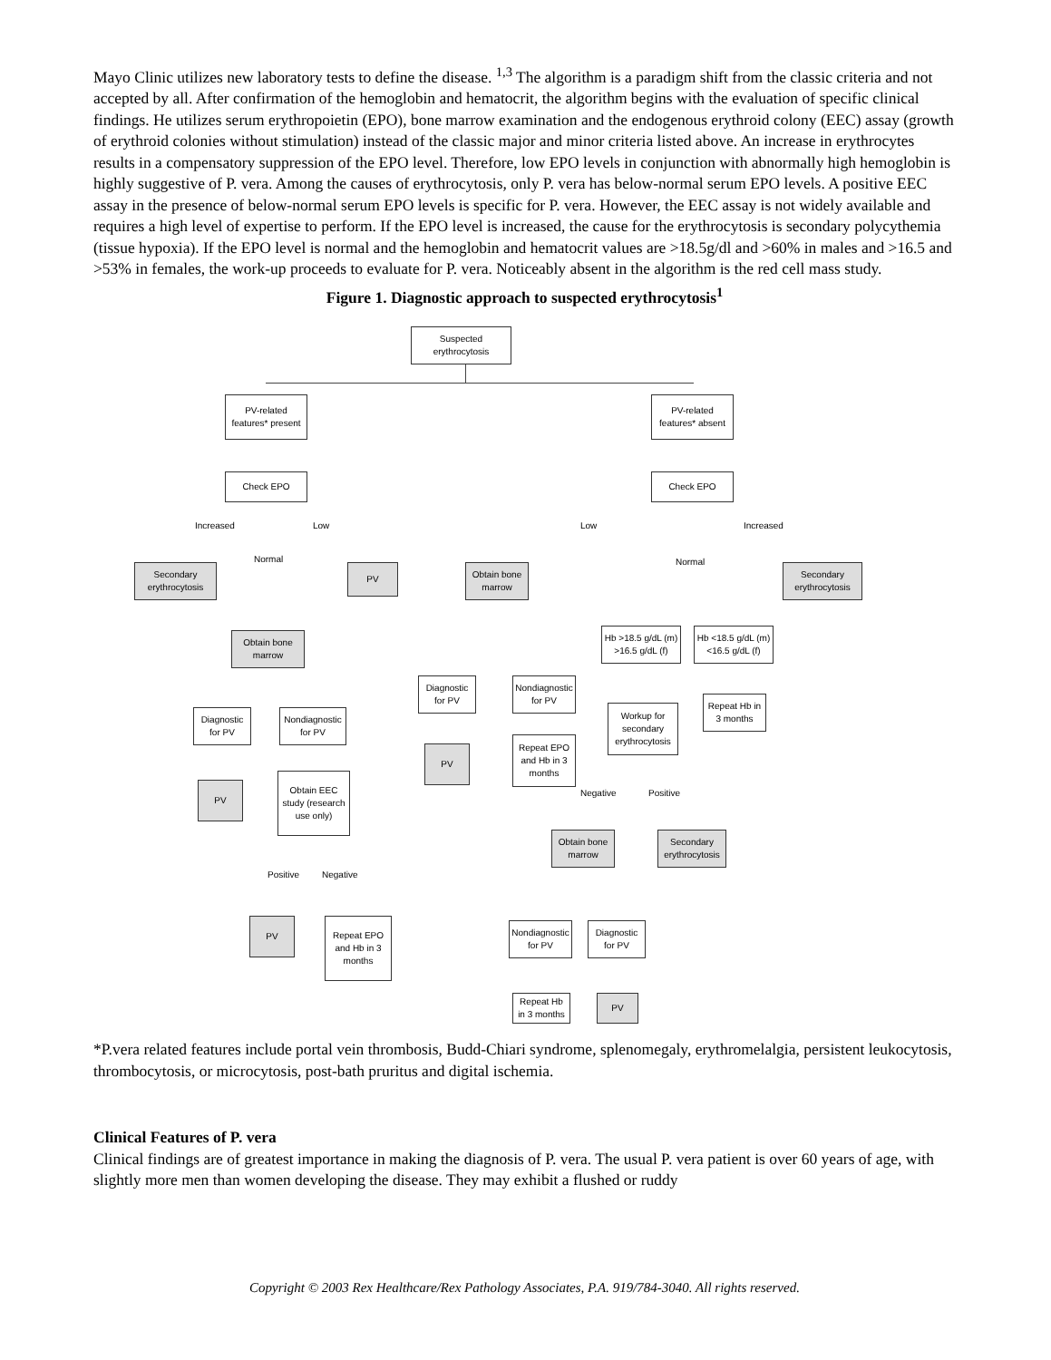Mayo Clinic utilizes new laboratory tests to define the disease. <sup>1,3</sup> The algorithm is a paradigm shift from the classic criteria and not accepted by all. After confirmation of the hemoglobin and hematocrit, the algorithm begins with the evaluation of specific clinical findings. He utilizes serum erythropoietin (EPO), bone marrow examination and the endogenous erythroid colony (EEC) assay (growth of erythroid colonies without stimulation) instead of the classic major and minor criteria listed above. An increase in erythrocytes results in a compensatory suppression of the EPO level. Therefore, low EPO levels in conjunction with abnormally high hemoglobin is highly suggestive of P. vera. Among the causes of erythrocytosis, only P. vera has below-normal serum EPO levels. A positive EEC assay in the presence of below-normal serum EPO levels is specific for P. vera. However, the EEC assay is not widely available and requires a high level of expertise to perform. If the EPO level is increased, the cause for the erythrocytosis is secondary polycythemia (tissue hypoxia). If the EPO level is normal and the hemoglobin and hematocrit values are >18.5g/dl and >60% in males and >16.5 and >53% in females, the work-up proceeds to evaluate for P. vera. Noticeably absent in the algorithm is the red cell mass study.
Figure 1. Diagnostic approach to suspected erythrocytosis<sup>1</sup>
Suspected erythrocytosis
PV-related features* present
PV-related features* absent
Check EPO Check EPO
Increased Low
Normal
Secondary erythrocytosis
PV
Obtain bone marrow
Diagnostic for PV
Nondiagnostic for PV
PV
Obtain EEC study (research use only)
Positive Negative
PV
Repeat EPO and Hb in 3 months
Low Increased
Normal
Obtain bone marrow
Secondary erythrocytosis
Hb >18.5 g/dL (m) >16.5 g/dL (f)
Hb <18.5 g/dL (m) <16.5 g/dL (f)
Diagnostic for PV
Nondiagnostic for PV
Workup for secondary erythrocytosis
Repeat Hb in 3 months
PV
Repeat EPO and Hb in 3 months
Negative Positive
Obtain bone marrow
Secondary erythrocytosis
Nondiagnostic for PV
Diagnostic for PV
Repeat Hb in 3 months
PV
*P.vera related features include portal vein thrombosis, Budd-Chiari syndrome, splenomegaly, erythromelalgia, persistent leukocytosis, thrombocytosis, or microcytosis, post-bath pruritus and digital ischemia.
Clinical Features of P. vera
Clinical findings are of greatest importance in making the diagnosis of P. vera. The usual P. vera patient is over 60 years of age, with slightly more men than women developing the disease. They may exhibit a flushed or ruddy
Copyright © 2003 Rex Healthcare/Rex Pathology Associates, P.A. 919/784-3040. All rights reserved.